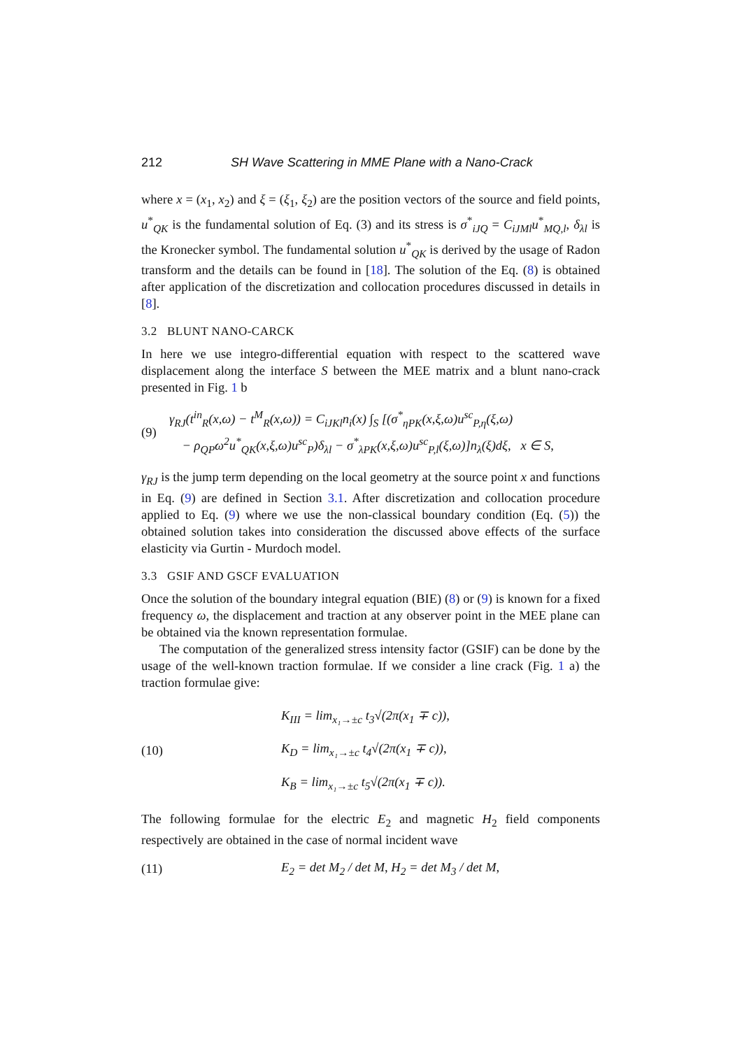212 SH Wave Scattering in MME Plane with a Nano-Crack
where x = (x<sub>1</sub>, x<sub>2</sub>) and ξ = (ξ<sub>1</sub>, ξ<sub>2</sub>) are the position vectors of the source and field points, u<sup>*</sup><sub>QK</sub> is the fundamental solution of Eq. (3) and its stress is σ<sup>*</sup><sub>iJQ</sub> = C<sub>iJMl</sub>u<sup>*</sup><sub>MQ,l</sub>, δ<sub>λl</sub> is the Kronecker symbol. The fundamental solution u<sup>*</sup><sub>QK</sub> is derived by the usage of Radon transform and the details can be found in [18]. The solution of the Eq. (8) is obtained after application of the discretization and collocation procedures discussed in details in [8].
3.2 BLUNT NANO-CARCK
In here we use integro-differential equation with respect to the scattered wave displacement along the interface S between the MEE matrix and a blunt nano-crack presented in Fig. 1 b
(9)
γ<sub>RJ</sub>(t<sup>in</sup><sub>R</sub>(x,ω) − t<sup>M</sup><sub>R</sub>(x,ω)) = C<sub>iJKl</sub>n<sub>i</sub>(x) ∫<sub>S</sub> [(σ<sup>*</sup><sub>ηPK</sub>(x,ξ,ω)u<sup>sc</sup><sub>P,η</sub>(ξ,ω)
− ρ<sub>QP</sub>ω<sup>2</sup>u<sup>*</sup><sub>QK</sub>(x,ξ,ω)u<sup>sc</sup><sub>P</sub>)δ<sub>λl</sub> − σ<sup>*</sup><sub>λPK</sub>(x,ξ,ω)u<sup>sc</sup><sub>P,l</sub>(ξ,ω)]n<sub>λ</sub>(ξ)dξ, x ∈ S,
γ<sub>RJ</sub> is the jump term depending on the local geometry at the source point x and functions in Eq. (9) are defined in Section 3.1. After discretization and collocation procedure applied to Eq. (9) where we use the non-classical boundary condition (Eq. (5)) the obtained solution takes into consideration the discussed above effects of the surface elasticity via Gurtin - Murdoch model.
3.3 GSIF AND GSCF EVALUATION
Once the solution of the boundary integral equation (BIE) (8) or (9) is known for a fixed frequency ω, the displacement and traction at any observer point in the MEE plane can be obtained via the known representation formulae.
The computation of the generalized stress intensity factor (GSIF) can be done by the usage of the well-known traction formulae. If we consider a line crack (Fig. 1 a) the traction formulae give:
(10)
K<sub>III</sub> = lim<sub>x₁→±c</sub> t<sub>3</sub>√(2π(x<sub>1</sub> ∓ c)),
K<sub>D</sub> = lim<sub>x₁→±c</sub> t<sub>4</sub>√(2π(x<sub>1</sub> ∓ c)),
K<sub>B</sub> = lim<sub>x₁→±c</sub> t<sub>5</sub>√(2π(x<sub>1</sub> ∓ c)).
The following formulae for the electric E<sub>2</sub> and magnetic H<sub>2</sub> field components respectively are obtained in the case of normal incident wave
(11)
E<sub>2</sub> = det M<sub>2</sub> / det M, H<sub>2</sub> = det M<sub>3</sub> / det M,